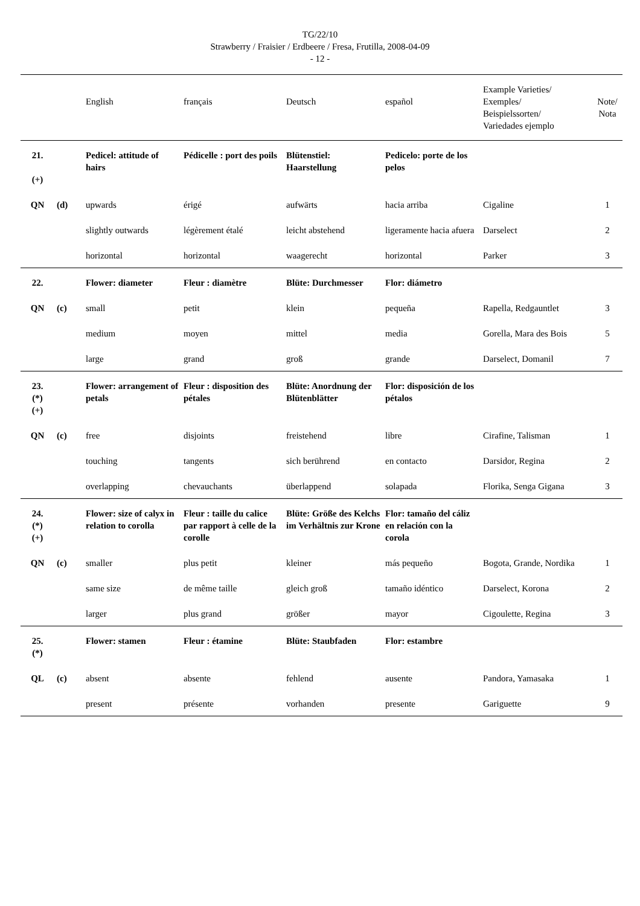TG/22/10
Strawberry / Fraisier / Erdbeere / Fresa, Frutilla, 2008-04-09
- 12 -
| | | English | français | Deutsch | español | Example Varieties/ Exemples/ Beispielssorten/ Variedades ejemplo | Note/ Nota |
| --- | --- | --- | --- | --- | --- | --- | --- |
| 21. (+) | | Pedicel: attitude of hairs | Pédicelle : port des poils | Blütenstiel: Haarstellung | Pedicelo: porte de los pelos | | |
| QN | (d) | upwards | érigé | aufwärts | hacia arriba | Cigaline | 1 |
| | | slightly outwards | légèrement étalé | leicht abstehend | ligeramente hacia afuera | Darselect | 2 |
| | | horizontal | horizontal | waagerecht | horizontal | Parker | 3 |
| 22. | | Flower: diameter | Fleur : diamètre | Blüte: Durchmesser | Flor: diámetro | | |
| QN | (c) | small | petit | klein | pequeña | Rapella, Redgauntlet | 3 |
| | | medium | moyen | mittel | media | Gorella, Mara des Bois | 5 |
| | | large | grand | groß | grande | Darselect, Domanil | 7 |
| 23. (*) (+) | | Flower: arrangement of petals | Fleur : disposition des pétales | Blüte: Anordnung der Blütenblätter | Flor: disposición de los pétalos | | |
| QN | (c) | free | disjoints | freistehend | libre | Cirafine, Talisman | 1 |
| | | touching | tangents | sich berührend | en contacto | Darsidor, Regina | 2 |
| | | overlapping | chevauchants | überlappend | solapada | Florika, Senga Gigana | 3 |
| 24. (*) (+) | | Flower: size of calyx in relation to corolla | Fleur : taille du calice par rapport à celle de la corolle | Blüte: Größe des Kelchs im Verhältnis zur Krone | Flor: tamaño del cáliz en relación con la corola | | |
| QN | (c) | smaller | plus petit | kleiner | más pequeño | Bogota, Grande, Nordika | 1 |
| | | same size | de même taille | gleich groß | tamaño idéntico | Darselect, Korona | 2 |
| | | larger | plus grand | größer | mayor | Cigoulette, Regina | 3 |
| 25. (*) | | Flower: stamen | Fleur : étamine | Blüte: Staubfaden | Flor: estambre | | |
| QL | (c) | absent | absente | fehlend | ausente | Pandora, Yamasaka | 1 |
| | | present | présente | vorhanden | presente | Gariguette | 9 |